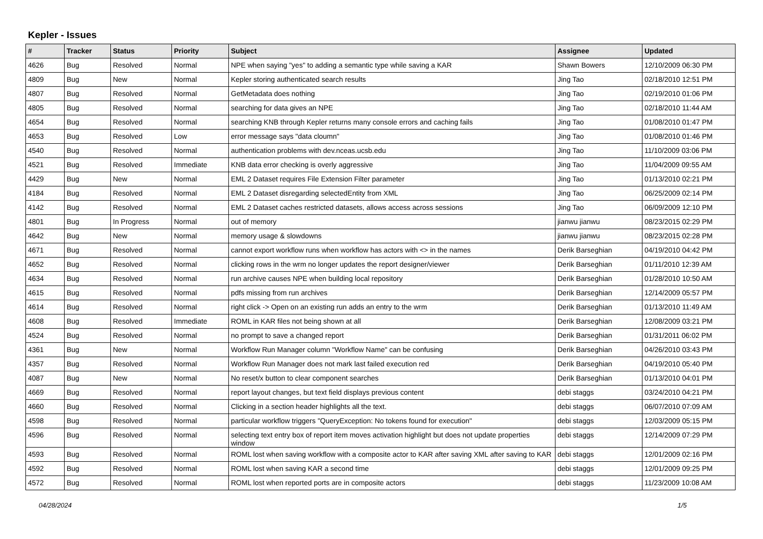Kepler - Issues
| # | Tracker | Status | Priority | Subject | Assignee | Updated |
| --- | --- | --- | --- | --- | --- | --- |
| 4626 | Bug | Resolved | Normal | NPE when saying "yes" to adding a semantic type while saving a KAR | Shawn Bowers | 12/10/2009 06:30 PM |
| 4809 | Bug | New | Normal | Kepler storing authenticated search results | Jing Tao | 02/18/2010 12:51 PM |
| 4807 | Bug | Resolved | Normal | GetMetadata does nothing | Jing Tao | 02/19/2010 01:06 PM |
| 4805 | Bug | Resolved | Normal | searching for data gives an NPE | Jing Tao | 02/18/2010 11:44 AM |
| 4654 | Bug | Resolved | Normal | searching KNB through Kepler returns many console errors and caching fails | Jing Tao | 01/08/2010 01:47 PM |
| 4653 | Bug | Resolved | Low | error message says "data cloumn" | Jing Tao | 01/08/2010 01:46 PM |
| 4540 | Bug | Resolved | Normal | authentication problems with dev.nceas.ucsb.edu | Jing Tao | 11/10/2009 03:06 PM |
| 4521 | Bug | Resolved | Immediate | KNB data error checking is overly aggressive | Jing Tao | 11/04/2009 09:55 AM |
| 4429 | Bug | New | Normal | EML 2 Dataset requires File Extension Filter parameter | Jing Tao | 01/13/2010 02:21 PM |
| 4184 | Bug | Resolved | Normal | EML 2 Dataset disregarding selectedEntity from XML | Jing Tao | 06/25/2009 02:14 PM |
| 4142 | Bug | Resolved | Normal | EML 2 Dataset caches restricted datasets, allows access across sessions | Jing Tao | 06/09/2009 12:10 PM |
| 4801 | Bug | In Progress | Normal | out of memory | jianwu jianwu | 08/23/2015 02:29 PM |
| 4642 | Bug | New | Normal | memory usage & slowdowns | jianwu jianwu | 08/23/2015 02:28 PM |
| 4671 | Bug | Resolved | Normal | cannot export workflow runs when workflow has actors with <> in the names | Derik Barseghian | 04/19/2010 04:42 PM |
| 4652 | Bug | Resolved | Normal | clicking rows in the wrm no longer updates the report designer/viewer | Derik Barseghian | 01/11/2010 12:39 AM |
| 4634 | Bug | Resolved | Normal | run archive causes NPE when building local repository | Derik Barseghian | 01/28/2010 10:50 AM |
| 4615 | Bug | Resolved | Normal | pdfs missing from run archives | Derik Barseghian | 12/14/2009 05:57 PM |
| 4614 | Bug | Resolved | Normal | right click -> Open on an existing run adds an entry to the wrm | Derik Barseghian | 01/13/2010 11:49 AM |
| 4608 | Bug | Resolved | Immediate | ROML in KAR files not being shown at all | Derik Barseghian | 12/08/2009 03:21 PM |
| 4524 | Bug | Resolved | Normal | no prompt to save a changed report | Derik Barseghian | 01/31/2011 06:02 PM |
| 4361 | Bug | New | Normal | Workflow Run Manager column "Workflow Name" can be confusing | Derik Barseghian | 04/26/2010 03:43 PM |
| 4357 | Bug | Resolved | Normal | Workflow Run Manager does not mark last failed execution red | Derik Barseghian | 04/19/2010 05:40 PM |
| 4087 | Bug | New | Normal | No reset/x button to clear component searches | Derik Barseghian | 01/13/2010 04:01 PM |
| 4669 | Bug | Resolved | Normal | report layout changes, but text field displays previous content | debi staggs | 03/24/2010 04:21 PM |
| 4660 | Bug | Resolved | Normal | Clicking in a section header highlights all the text. | debi staggs | 06/07/2010 07:09 AM |
| 4598 | Bug | Resolved | Normal | particular workflow triggers "QueryException: No tokens found for execution" | debi staggs | 12/03/2009 05:15 PM |
| 4596 | Bug | Resolved | Normal | selecting text entry box of report item moves activation highlight but does not update properties window | debi staggs | 12/14/2009 07:29 PM |
| 4593 | Bug | Resolved | Normal | ROML lost when saving workflow with a composite actor to KAR after saving XML after saving to KAR | debi staggs | 12/01/2009 02:16 PM |
| 4592 | Bug | Resolved | Normal | ROML lost when saving KAR a second time | debi staggs | 12/01/2009 09:25 PM |
| 4572 | Bug | Resolved | Normal | ROML lost when reported ports are in composite actors | debi staggs | 11/23/2009 10:08 AM |
04/28/2024 1/5